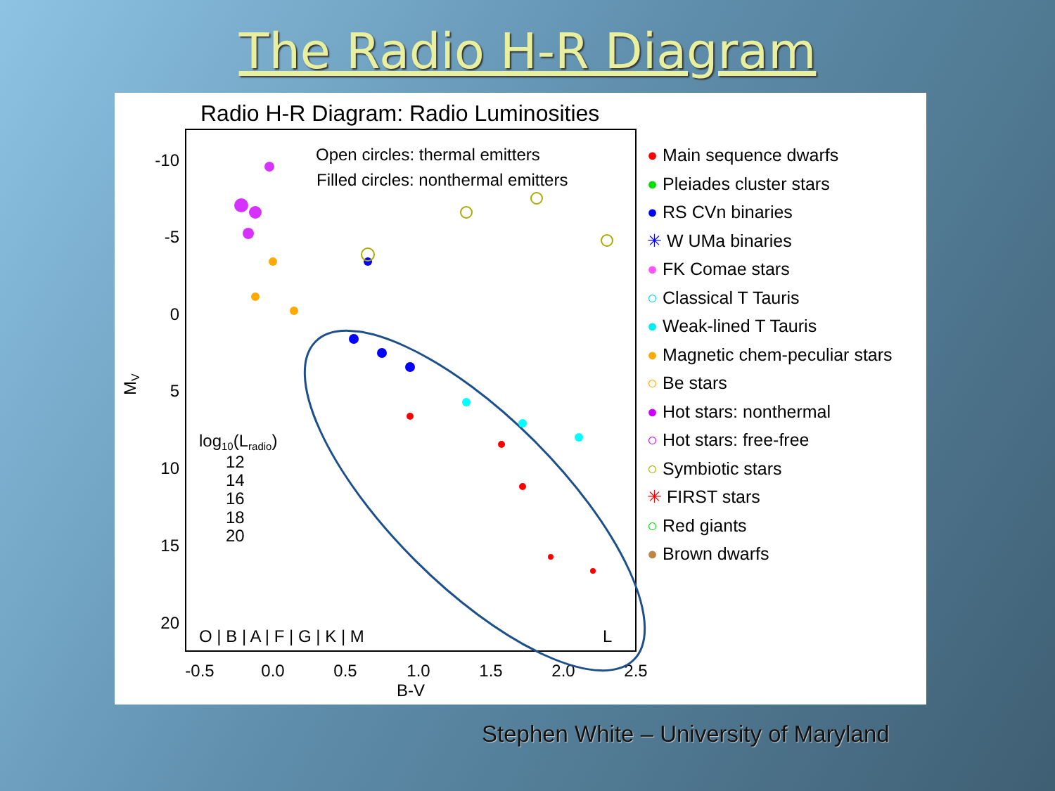The Radio H-R Diagram
Radio H-R Diagram: Radio Luminosities
Open circles: thermal emitters
Filled circles: nonthermal emitters
-10
-5
0
5
10
15
20
MV
-0.5
0.0
0.5
1.0
1.5
2.0
2.5
B-V
log10(Lradio)
12
14
16
18
20
O | B | A | F | G | K | M
L
● Main sequence dwarfs
● Pleiades cluster stars
● RS CVn binaries
✳ W UMa binaries
● FK Comae stars
○ Classical T Tauris
● Weak-lined T Tauris
● Magnetic chem-peculiar stars
○ Be stars
● Hot stars: nonthermal
○ Hot stars: free-free
○ Symbiotic stars
✳ FIRST stars
○ Red giants
● Brown dwarfs
Stephen White – University of Maryland